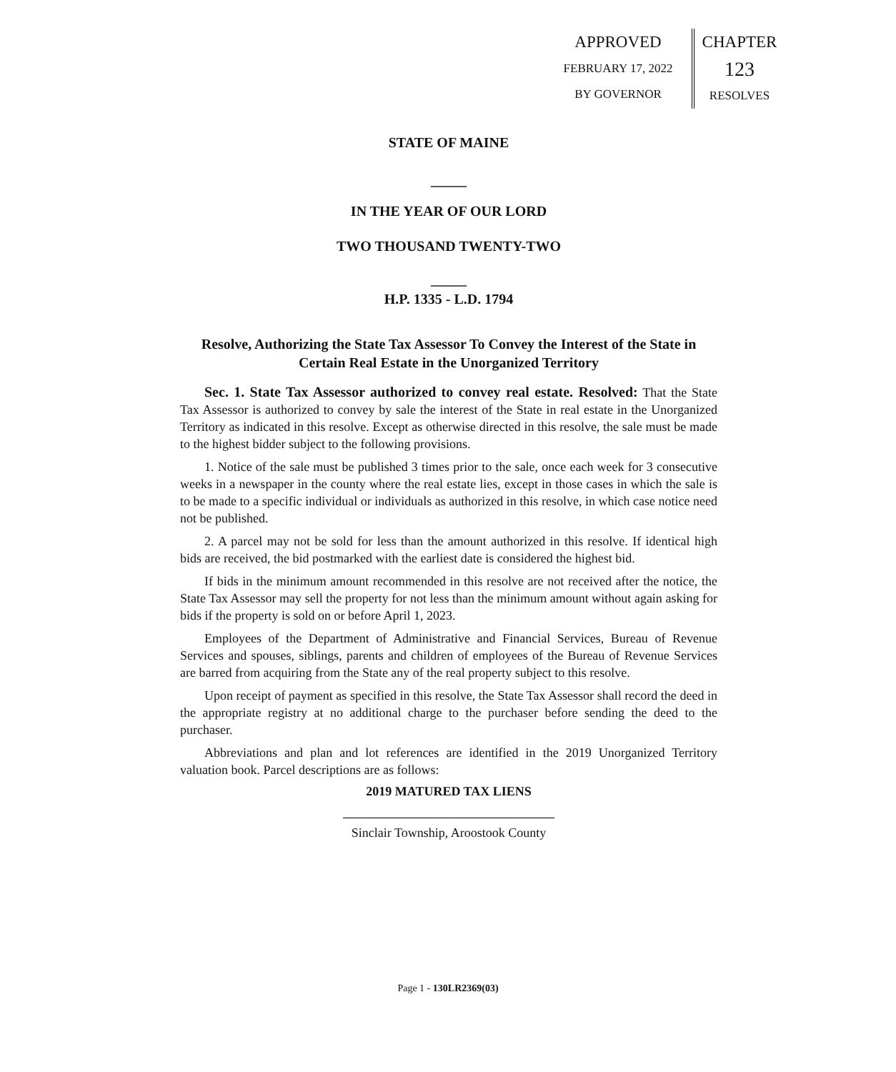APPROVED
FEBRUARY 17, 2022
BY GOVERNOR
CHAPTER
123
RESOLVES
STATE OF MAINE
_____
IN THE YEAR OF OUR LORD
TWO THOUSAND TWENTY-TWO
_____
H.P. 1335 - L.D. 1794
Resolve, Authorizing the State Tax Assessor To Convey the Interest of the State in Certain Real Estate in the Unorganized Territory
Sec. 1. State Tax Assessor authorized to convey real estate. Resolved: That the State Tax Assessor is authorized to convey by sale the interest of the State in real estate in the Unorganized Territory as indicated in this resolve. Except as otherwise directed in this resolve, the sale must be made to the highest bidder subject to the following provisions.
1. Notice of the sale must be published 3 times prior to the sale, once each week for 3 consecutive weeks in a newspaper in the county where the real estate lies, except in those cases in which the sale is to be made to a specific individual or individuals as authorized in this resolve, in which case notice need not be published.
2. A parcel may not be sold for less than the amount authorized in this resolve. If identical high bids are received, the bid postmarked with the earliest date is considered the highest bid.
If bids in the minimum amount recommended in this resolve are not received after the notice, the State Tax Assessor may sell the property for not less than the minimum amount without again asking for bids if the property is sold on or before April 1, 2023.
Employees of the Department of Administrative and Financial Services, Bureau of Revenue Services and spouses, siblings, parents and children of employees of the Bureau of Revenue Services are barred from acquiring from the State any of the real property subject to this resolve.
Upon receipt of payment as specified in this resolve, the State Tax Assessor shall record the deed in the appropriate registry at no additional charge to the purchaser before sending the deed to the purchaser.
Abbreviations and plan and lot references are identified in the 2019 Unorganized Territory valuation book. Parcel descriptions are as follows:
2019 MATURED TAX LIENS
Sinclair Township, Aroostook County
Page 1 - 130LR2369(03)